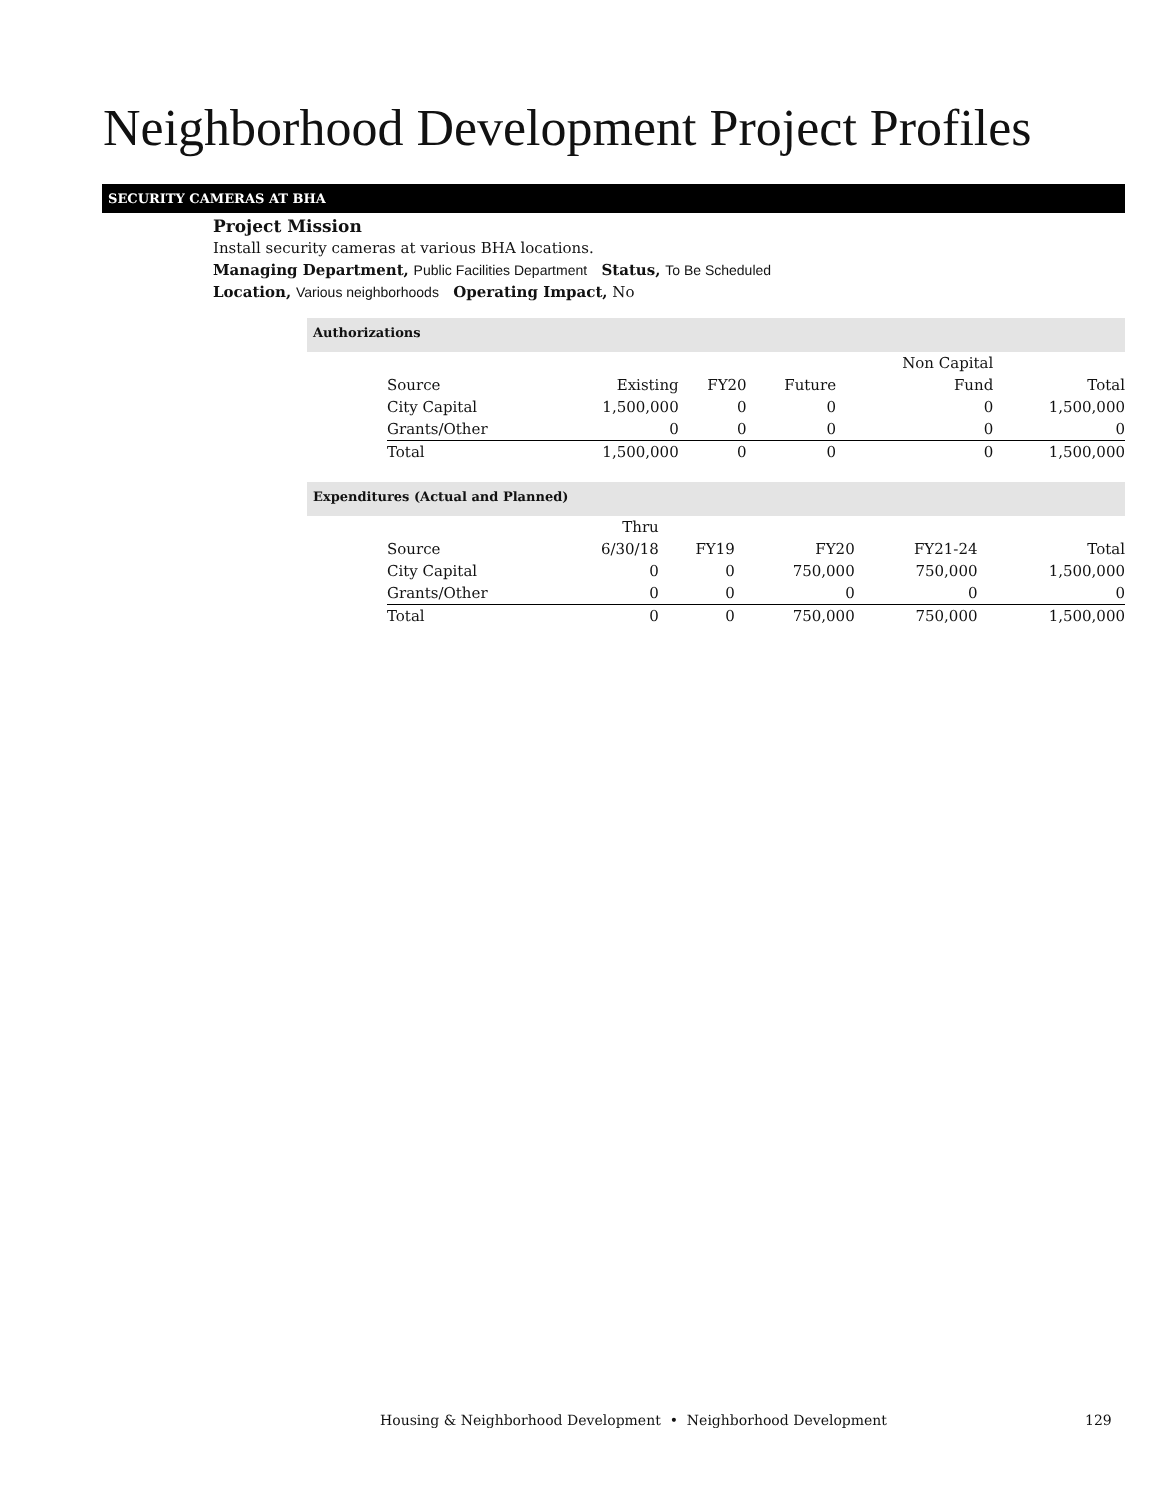Neighborhood Development Project Profiles
SECURITY CAMERAS AT BHA
Project Mission
Install security cameras at various BHA locations.
Managing Department, Public Facilities Department Status, To Be Scheduled
Location, Various neighborhoods Operating Impact, No
Authorizations
| | | | | Non Capital | |
| --- | --- | --- | --- | --- | --- |
| Source | Existing | FY20 | Future | Fund | Total |
| City Capital | 1,500,000 | 0 | 0 | 0 | 1,500,000 |
| Grants/Other | 0 | 0 | 0 | 0 | 0 |
| Total | 1,500,000 | 0 | 0 | 0 | 1,500,000 |
Expenditures (Actual and Planned)
| | Thru | | | | |
| --- | --- | --- | --- | --- | --- |
| Source | 6/30/18 | FY19 | FY20 | FY21-24 | Total |
| City Capital | 0 | 0 | 750,000 | 750,000 | 1,500,000 |
| Grants/Other | 0 | 0 | 0 | 0 | 0 |
| Total | 0 | 0 | 750,000 | 750,000 | 1,500,000 |
Housing & Neighborhood Development • Neighborhood Development
129